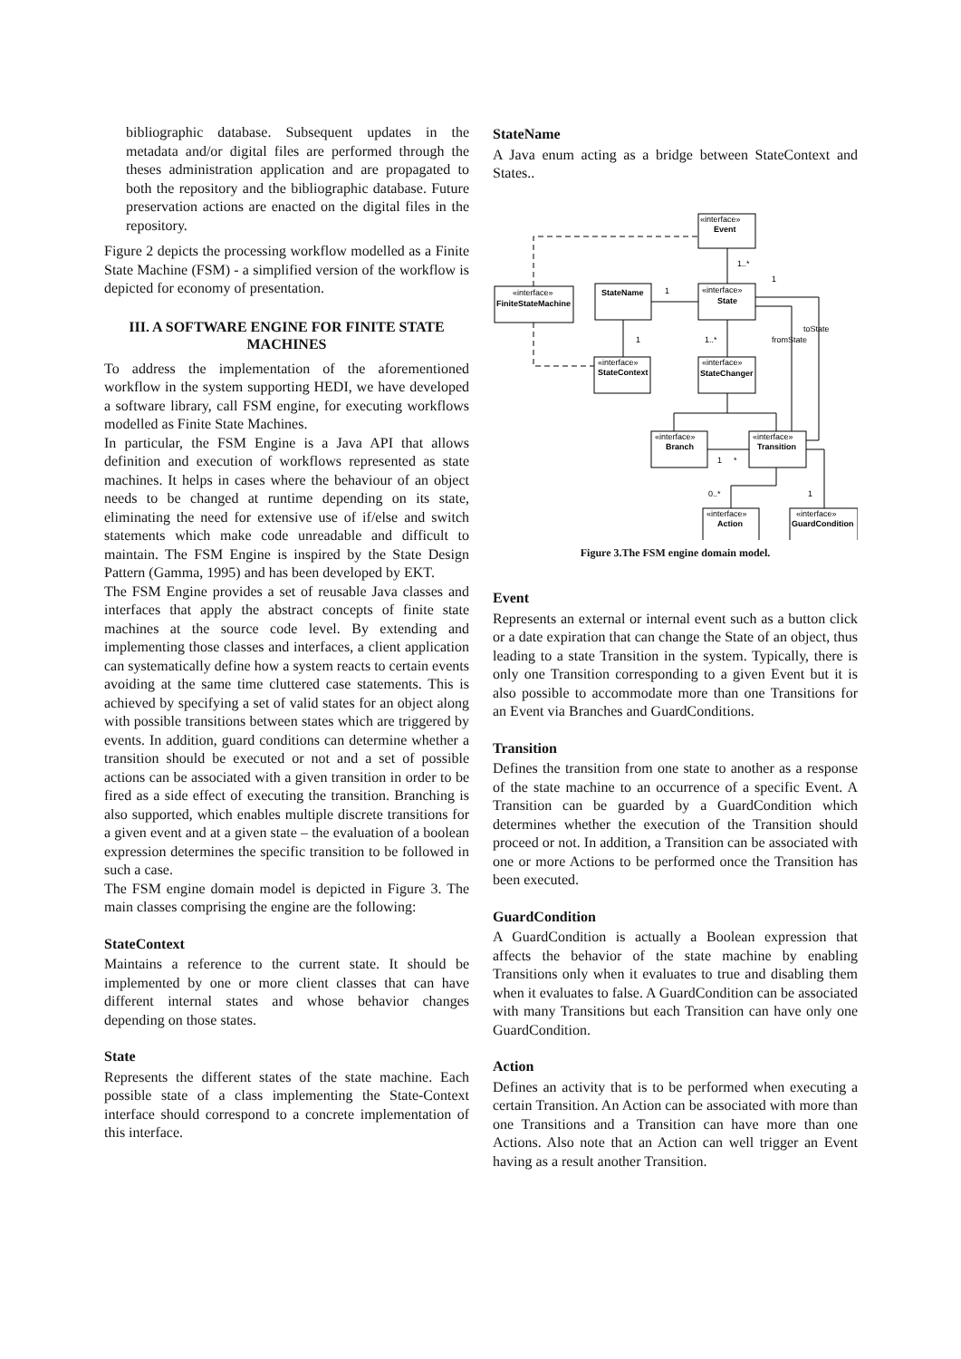bibliographic database. Subsequent updates in the metadata and/or digital files are performed through the theses administration application and are propagated to both the repository and the bibliographic database. Future preservation actions are enacted on the digital files in the repository.
Figure 2 depicts the processing workflow modelled as a Finite State Machine (FSM) - a simplified version of the workflow is depicted for economy of presentation.
III. A SOFTWARE ENGINE FOR FINITE STATE MACHINES
To address the implementation of the aforementioned workflow in the system supporting HEDI, we have developed a software library, call FSM engine, for executing workflows modelled as Finite State Machines.
In particular, the FSM Engine is a Java API that allows definition and execution of workflows represented as state machines. It helps in cases where the behaviour of an object needs to be changed at runtime depending on its state, eliminating the need for extensive use of if/else and switch statements which make code unreadable and difficult to maintain. The FSM Engine is inspired by the State Design Pattern (Gamma, 1995) and has been developed by EKT.
The FSM Engine provides a set of reusable Java classes and interfaces that apply the abstract concepts of finite state machines at the source code level. By extending and implementing those classes and interfaces, a client application can systematically define how a system reacts to certain events avoiding at the same time cluttered case statements. This is achieved by specifying a set of valid states for an object along with possible transitions between states which are triggered by events. In addition, guard conditions can determine whether a transition should be executed or not and a set of possible actions can be associated with a given transition in order to be fired as a side effect of executing the transition. Branching is also supported, which enables multiple discrete transitions for a given event and at a given state – the evaluation of a boolean expression determines the specific transition to be followed in such a case.
The FSM engine domain model is depicted in Figure 3. The main classes comprising the engine are the following:
StateContext
Maintains a reference to the current state. It should be implemented by one or more client classes that can have different internal states and whose behavior changes depending on those states.
State
Represents the different states of the state machine. Each possible state of a class implementing the State-Context interface should correspond to a concrete implementation of this interface.
StateName
A Java enum acting as a bridge between StateContext and States..
«interface»
Event
«interface»
FiniteStateMachine
StateName
«interface»
State
«interface»
StateContext
«interface»
StateChanger
«interface»
Branch
«interface»
Transition
«interface»
Action
«interface»
GuardCondition
1..*
1
1
1..*
1
toState
fromState
1
*
0..*
1
Figure 3.The FSM engine domain model.
Event
Represents an external or internal event such as a button click or a date expiration that can change the State of an object, thus leading to a state Transition in the system. Typically, there is only one Transition corresponding to a given Event but it is also possible to accommodate more than one Transitions for an Event via Branches and GuardConditions.
Transition
Defines the transition from one state to another as a response of the state machine to an occurrence of a specific Event. A Transition can be guarded by a GuardCondition which determines whether the execution of the Transition should proceed or not. In addition, a Transition can be associated with one or more Actions to be performed once the Transition has been executed.
GuardCondition
A GuardCondition is actually a Boolean expression that affects the behavior of the state machine by enabling Transitions only when it evaluates to true and disabling them when it evaluates to false. A GuardCondition can be associated with many Transitions but each Transition can have only one GuardCondition.
Action
Defines an activity that is to be performed when executing a certain Transition. An Action can be associated with more than one Transitions and a Transition can have more than one Actions. Also note that an Action can well trigger an Event having as a result another Transition.